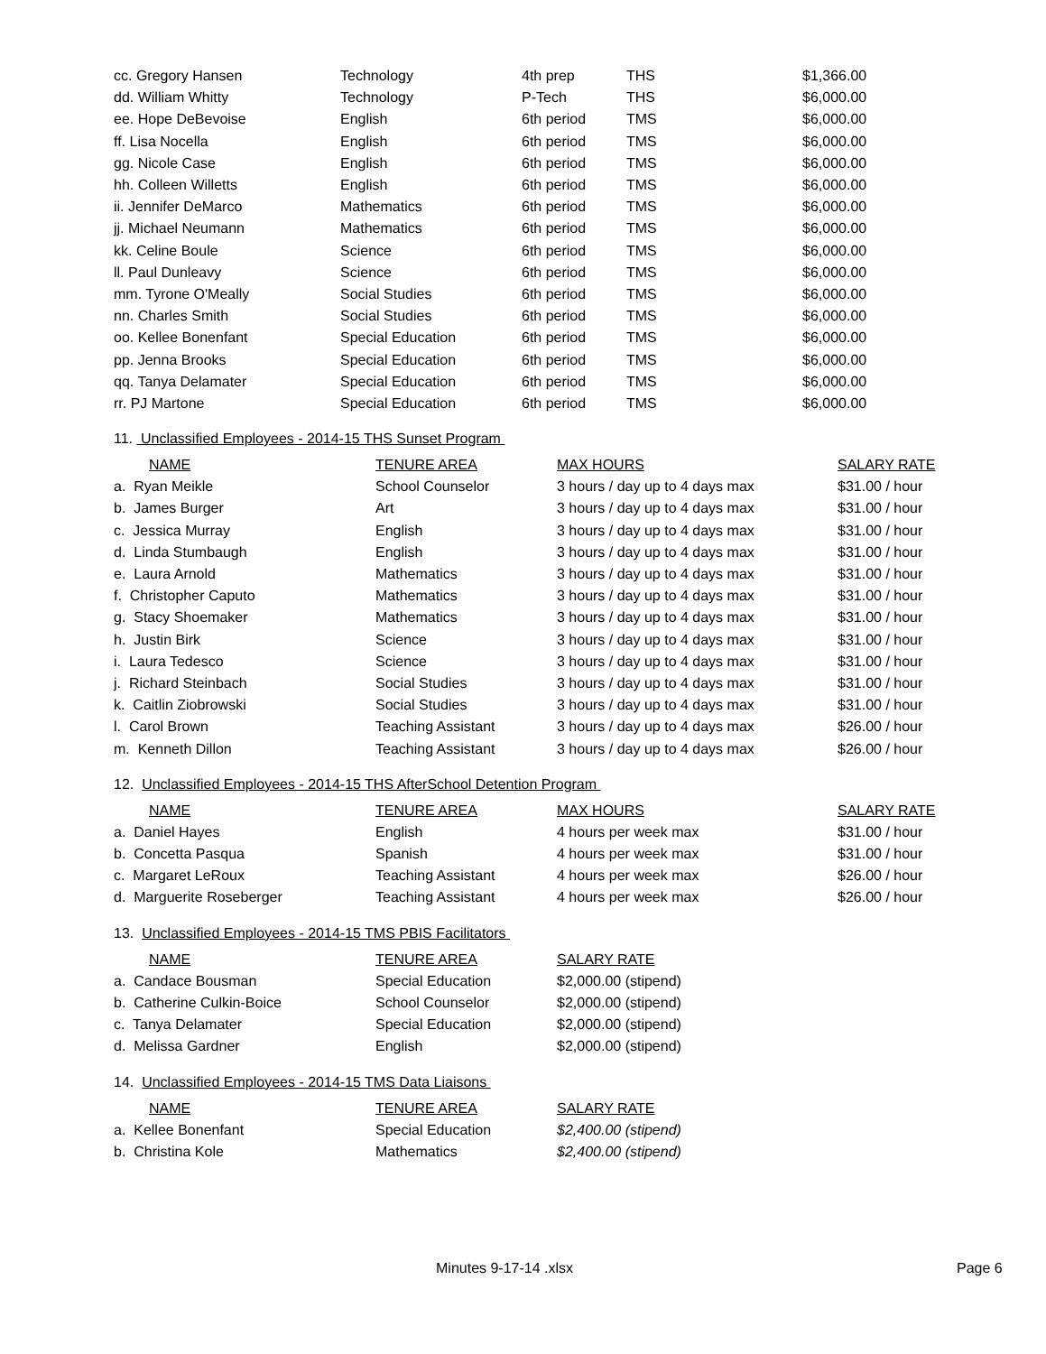| cc. Gregory Hansen | Technology | 4th prep | THS | $1,366.00 |
| dd. William Whitty | Technology | P-Tech | THS | $6,000.00 |
| ee. Hope DeBevoise | English | 6th period | TMS | $6,000.00 |
| ff. Lisa Nocella | English | 6th period | TMS | $6,000.00 |
| gg. Nicole Case | English | 6th period | TMS | $6,000.00 |
| hh. Colleen Willetts | English | 6th period | TMS | $6,000.00 |
| ii. Jennifer DeMarco | Mathematics | 6th period | TMS | $6,000.00 |
| jj. Michael Neumann | Mathematics | 6th period | TMS | $6,000.00 |
| kk. Celine Boule | Science | 6th period | TMS | $6,000.00 |
| ll. Paul Dunleavy | Science | 6th period | TMS | $6,000.00 |
| mm. Tyrone O'Meally | Social Studies | 6th period | TMS | $6,000.00 |
| nn. Charles Smith | Social Studies | 6th period | TMS | $6,000.00 |
| oo. Kellee Bonenfant | Special Education | 6th period | TMS | $6,000.00 |
| pp. Jenna Brooks | Special Education | 6th period | TMS | $6,000.00 |
| qq. Tanya Delamater | Special Education | 6th period | TMS | $6,000.00 |
| rr. PJ Martone | Special Education | 6th period | TMS | $6,000.00 |
11. Unclassified Employees - 2014-15 THS Sunset Program
| NAME | TENURE AREA | MAX HOURS | SALARY RATE |
| a. Ryan Meikle | School Counselor | 3 hours / day up to 4 days max | $31.00 / hour |
| b. James Burger | Art | 3 hours / day up to 4 days max | $31.00 / hour |
| c. Jessica Murray | English | 3 hours / day up to 4 days max | $31.00 / hour |
| d. Linda Stumbaugh | English | 3 hours / day up to 4 days max | $31.00 / hour |
| e. Laura Arnold | Mathematics | 3 hours / day up to 4 days max | $31.00 / hour |
| f. Christopher Caputo | Mathematics | 3 hours / day up to 4 days max | $31.00 / hour |
| g. Stacy Shoemaker | Mathematics | 3 hours / day up to 4 days max | $31.00 / hour |
| h. Justin Birk | Science | 3 hours / day up to 4 days max | $31.00 / hour |
| i. Laura Tedesco | Science | 3 hours / day up to 4 days max | $31.00 / hour |
| j. Richard Steinbach | Social Studies | 3 hours / day up to 4 days max | $31.00 / hour |
| k. Caitlin Ziobrowski | Social Studies | 3 hours / day up to 4 days max | $31.00 / hour |
| l. Carol Brown | Teaching Assistant | 3 hours / day up to 4 days max | $26.00 / hour |
| m. Kenneth Dillon | Teaching Assistant | 3 hours / day up to 4 days max | $26.00 / hour |
12. Unclassified Employees - 2014-15 THS AfterSchool Detention Program
| NAME | TENURE AREA | MAX HOURS | SALARY RATE |
| a. Daniel Hayes | English | 4 hours per week max | $31.00 / hour |
| b. Concetta Pasqua | Spanish | 4 hours per week max | $31.00 / hour |
| c. Margaret LeRoux | Teaching Assistant | 4 hours per week max | $26.00 / hour |
| d. Marguerite Roseberger | Teaching Assistant | 4 hours per week max | $26.00 / hour |
13. Unclassified Employees - 2014-15 TMS PBIS Facilitators
| NAME | TENURE AREA | SALARY RATE |
| a. Candace Bousman | Special Education | $2,000.00 (stipend) |
| b. Catherine Culkin-Boice | School Counselor | $2,000.00 (stipend) |
| c. Tanya Delamater | Special Education | $2,000.00 (stipend) |
| d. Melissa Gardner | English | $2,000.00 (stipend) |
14. Unclassified Employees - 2014-15 TMS Data Liaisons
| NAME | TENURE AREA | SALARY RATE |
| a. Kellee Bonenfant | Special Education | $2,400.00 (stipend) |
| b. Christina Kole | Mathematics | $2,400.00 (stipend) |
Minutes 9-17-14 .xlsx Page 6